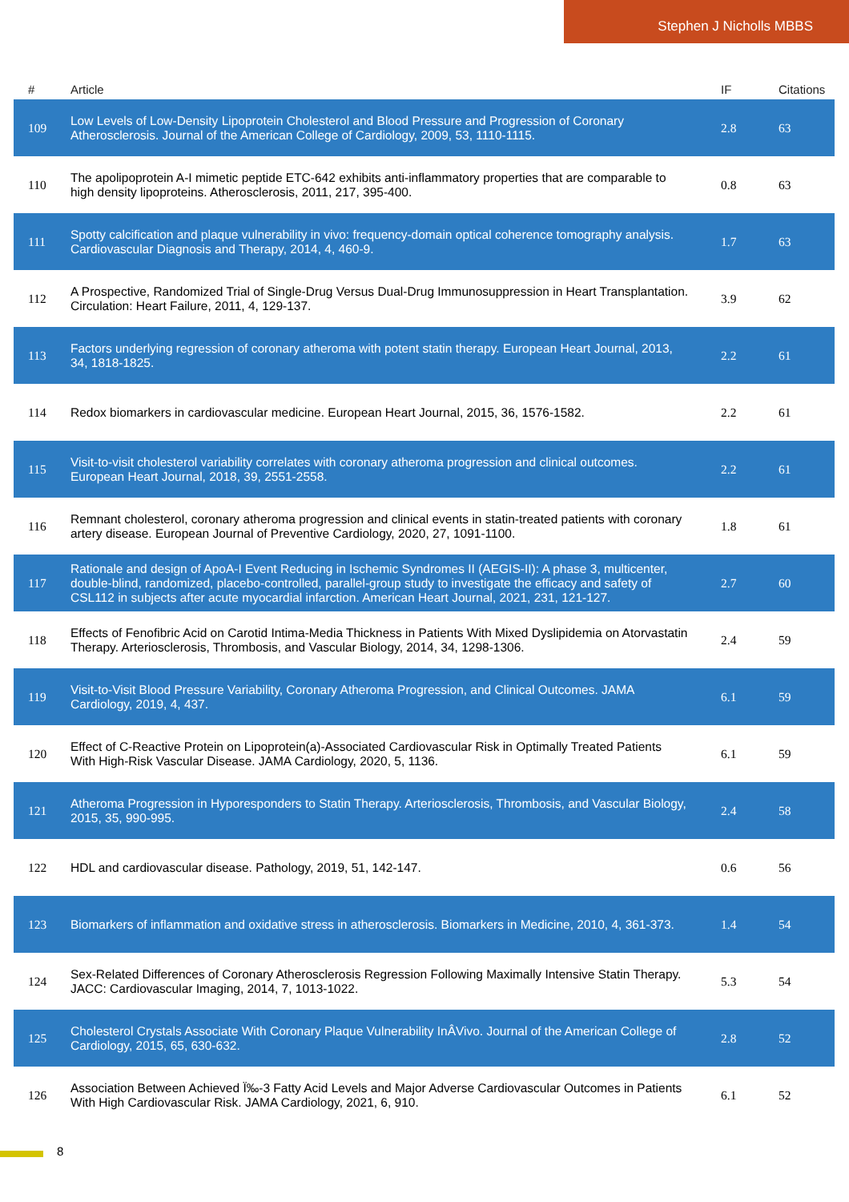Stephen J Nicholls MBBS
| # | Article | IF | Citations |
| --- | --- | --- | --- |
| 109 | Low Levels of Low-Density Lipoprotein Cholesterol and Blood Pressure and Progression of Coronary Atherosclerosis. Journal of the American College of Cardiology, 2009, 53, 1110-1115. | 2.8 | 63 |
| 110 | The apolipoprotein A-I mimetic peptide ETC-642 exhibits anti-inflammatory properties that are comparable to high density lipoproteins. Atherosclerosis, 2011, 217, 395-400. | 0.8 | 63 |
| 111 | Spotty calcification and plaque vulnerability in vivo: frequency-domain optical coherence tomography analysis. Cardiovascular Diagnosis and Therapy, 2014, 4, 460-9. | 1.7 | 63 |
| 112 | A Prospective, Randomized Trial of Single-Drug Versus Dual-Drug Immunosuppression in Heart Transplantation. Circulation: Heart Failure, 2011, 4, 129-137. | 3.9 | 62 |
| 113 | Factors underlying regression of coronary atheroma with potent statin therapy. European Heart Journal, 2013, 34, 1818-1825. | 2.2 | 61 |
| 114 | Redox biomarkers in cardiovascular medicine. European Heart Journal, 2015, 36, 1576-1582. | 2.2 | 61 |
| 115 | Visit-to-visit cholesterol variability correlates with coronary atheroma progression and clinical outcomes. European Heart Journal, 2018, 39, 2551-2558. | 2.2 | 61 |
| 116 | Remnant cholesterol, coronary atheroma progression and clinical events in statin-treated patients with coronary artery disease. European Journal of Preventive Cardiology, 2020, 27, 1091-1100. | 1.8 | 61 |
| 117 | Rationale and design of ApoA-I Event Reducing in Ischemic Syndromes II (AEGIS-II): A phase 3, multicenter, double-blind, randomized, placebo-controlled, parallel-group study to investigate the efficacy and safety of CSL112 in subjects after acute myocardial infarction. American Heart Journal, 2021, 231, 121-127. | 2.7 | 60 |
| 118 | Effects of Fenofibric Acid on Carotid Intima-Media Thickness in Patients With Mixed Dyslipidemia on Atorvastatin Therapy. Arteriosclerosis, Thrombosis, and Vascular Biology, 2014, 34, 1298-1306. | 2.4 | 59 |
| 119 | Visit-to-Visit Blood Pressure Variability, Coronary Atheroma Progression, and Clinical Outcomes. JAMA Cardiology, 2019, 4, 437. | 6.1 | 59 |
| 120 | Effect of C-Reactive Protein on Lipoprotein(a)-Associated Cardiovascular Risk in Optimally Treated Patients With High-Risk Vascular Disease. JAMA Cardiology, 2020, 5, 1136. | 6.1 | 59 |
| 121 | Atheroma Progression in Hyporesponders to Statin Therapy. Arteriosclerosis, Thrombosis, and Vascular Biology, 2015, 35, 990-995. | 2.4 | 58 |
| 122 | HDL and cardiovascular disease. Pathology, 2019, 51, 142-147. | 0.6 | 56 |
| 123 | Biomarkers of inflammation and oxidative stress in atherosclerosis. Biomarkers in Medicine, 2010, 4, 361-373. | 1.4 | 54 |
| 124 | Sex-Related Differences of Coronary Atherosclerosis Regression Following Maximally Intensive Statin Therapy. JACC: Cardiovascular Imaging, 2014, 7, 1013-1022. | 5.3 | 54 |
| 125 | Cholesterol Crystals Associate With Coronary Plaque Vulnerability InÂVivo. Journal of the American College of Cardiology, 2015, 65, 630-632. | 2.8 | 52 |
| 126 | Association Between Achieved Ï‰-3 Fatty Acid Levels and Major Adverse Cardiovascular Outcomes in Patients With High Cardiovascular Risk. JAMA Cardiology, 2021, 6, 910. | 6.1 | 52 |
8